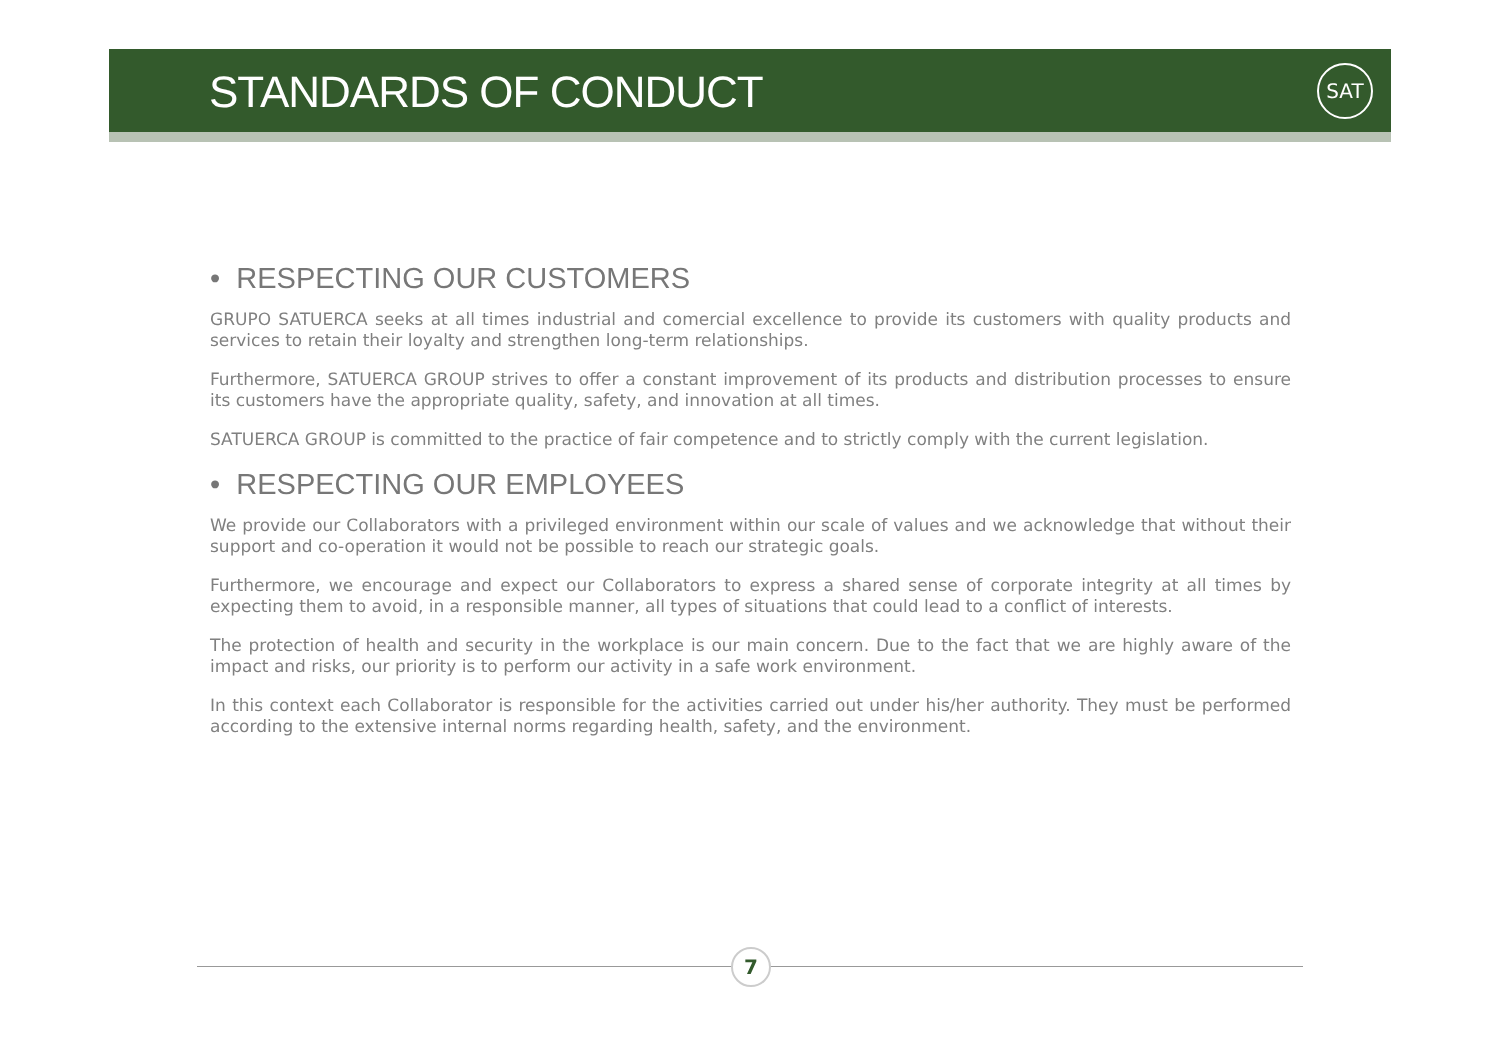STANDARDS OF CONDUCT
SAT
• RESPECTING OUR CUSTOMERS
GRUPO SATUERCA seeks at all times industrial and comercial excellence to provide its customers with quality products and services to retain their loyalty and strengthen long-term relationships.
Furthermore, SATUERCA GROUP strives to offer a constant improvement of its products and distribution processes to ensure its customers have the appropriate quality, safety, and innovation at all times.
SATUERCA GROUP is committed to the practice of fair competence and to strictly comply with the current legislation.
• RESPECTING OUR EMPLOYEES
We provide our Collaborators with a privileged environment within our scale of values and we acknowledge that without their support and co-operation it would not be possible to reach our strategic goals.
Furthermore, we encourage and expect our Collaborators to express a shared sense of corporate integrity at all times by expecting them to avoid, in a responsible manner, all types of situations that could lead to a conflict of interests.
The protection of health and security in the workplace is our main concern. Due to the fact that we are highly aware of the impact and risks, our priority is to perform our activity in a safe work environment.
In this context each Collaborator is responsible for the activities carried out under his/her authority. They must be performed according to the extensive internal norms regarding health, safety, and the environment.
7